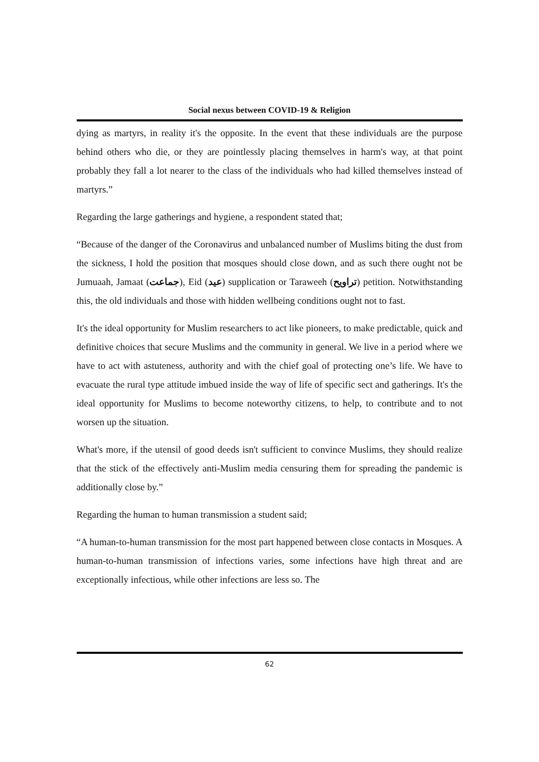Social nexus between COVID-19 & Religion
dying as martyrs, in reality it's the opposite. In the event that these individuals are the purpose behind others who die, or they are pointlessly placing themselves in harm's way, at that point probably they fall a lot nearer to the class of the individuals who had killed themselves instead of martyrs.”
Regarding the large gatherings and hygiene, a respondent stated that;
“Because of the danger of the Coronavirus and unbalanced number of Muslims biting the dust from the sickness, I hold the position that mosques should close down, and as such there ought not be Jumuaah, Jamaat (جماعت), Eid (عيد) supplication or Taraweeh (تراويح) petition. Notwithstanding this, the old individuals and those with hidden wellbeing conditions ought not to fast.
It's the ideal opportunity for Muslim researchers to act like pioneers, to make predictable, quick and definitive choices that secure Muslims and the community in general. We live in a period where we have to act with astuteness, authority and with the chief goal of protecting one’s life. We have to evacuate the rural type attitude imbued inside the way of life of specific sect and gatherings. It's the ideal opportunity for Muslims to become noteworthy citizens, to help, to contribute and to not worsen up the situation.
What's more, if the utensil of good deeds isn't sufficient to convince Muslims, they should realize that the stick of the effectively anti-Muslim media censuring them for spreading the pandemic is additionally close by.”
Regarding the human to human transmission a student said;
“A human-to-human transmission for the most part happened between close contacts in Mosques. A human-to-human transmission of infections varies, some infections have high threat and are exceptionally infectious, while other infections are less so. The
62